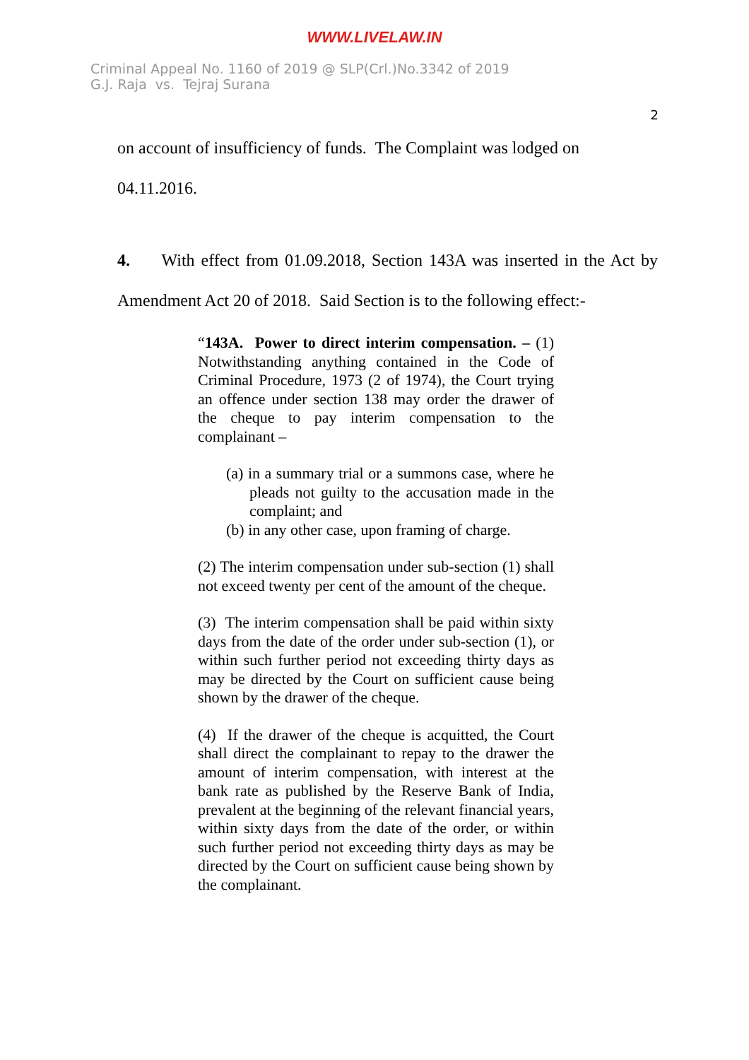WWW.LIVELAW.IN
Criminal Appeal No. 1160 of 2019 @ SLP(Crl.)No.3342 of 2019
G.J. Raja vs. Tejraj Surana
2
on account of insufficiency of funds. The Complaint was lodged on
04.11.2016.
4. With effect from 01.09.2018, Section 143A was inserted in the Act by Amendment Act 20 of 2018. Said Section is to the following effect:-
“143A. Power to direct interim compensation. – (1) Notwithstanding anything contained in the Code of Criminal Procedure, 1973 (2 of 1974), the Court trying an offence under section 138 may order the drawer of the cheque to pay interim compensation to the complainant –
(a) in a summary trial or a summons case, where he pleads not guilty to the accusation made in the complaint; and
(b) in any other case, upon framing of charge.
(2) The interim compensation under sub-section (1) shall not exceed twenty per cent of the amount of the cheque.
(3) The interim compensation shall be paid within sixty days from the date of the order under sub-section (1), or within such further period not exceeding thirty days as may be directed by the Court on sufficient cause being shown by the drawer of the cheque.
(4) If the drawer of the cheque is acquitted, the Court shall direct the complainant to repay to the drawer the amount of interim compensation, with interest at the bank rate as published by the Reserve Bank of India, prevalent at the beginning of the relevant financial years, within sixty days from the date of the order, or within such further period not exceeding thirty days as may be directed by the Court on sufficient cause being shown by the complainant.